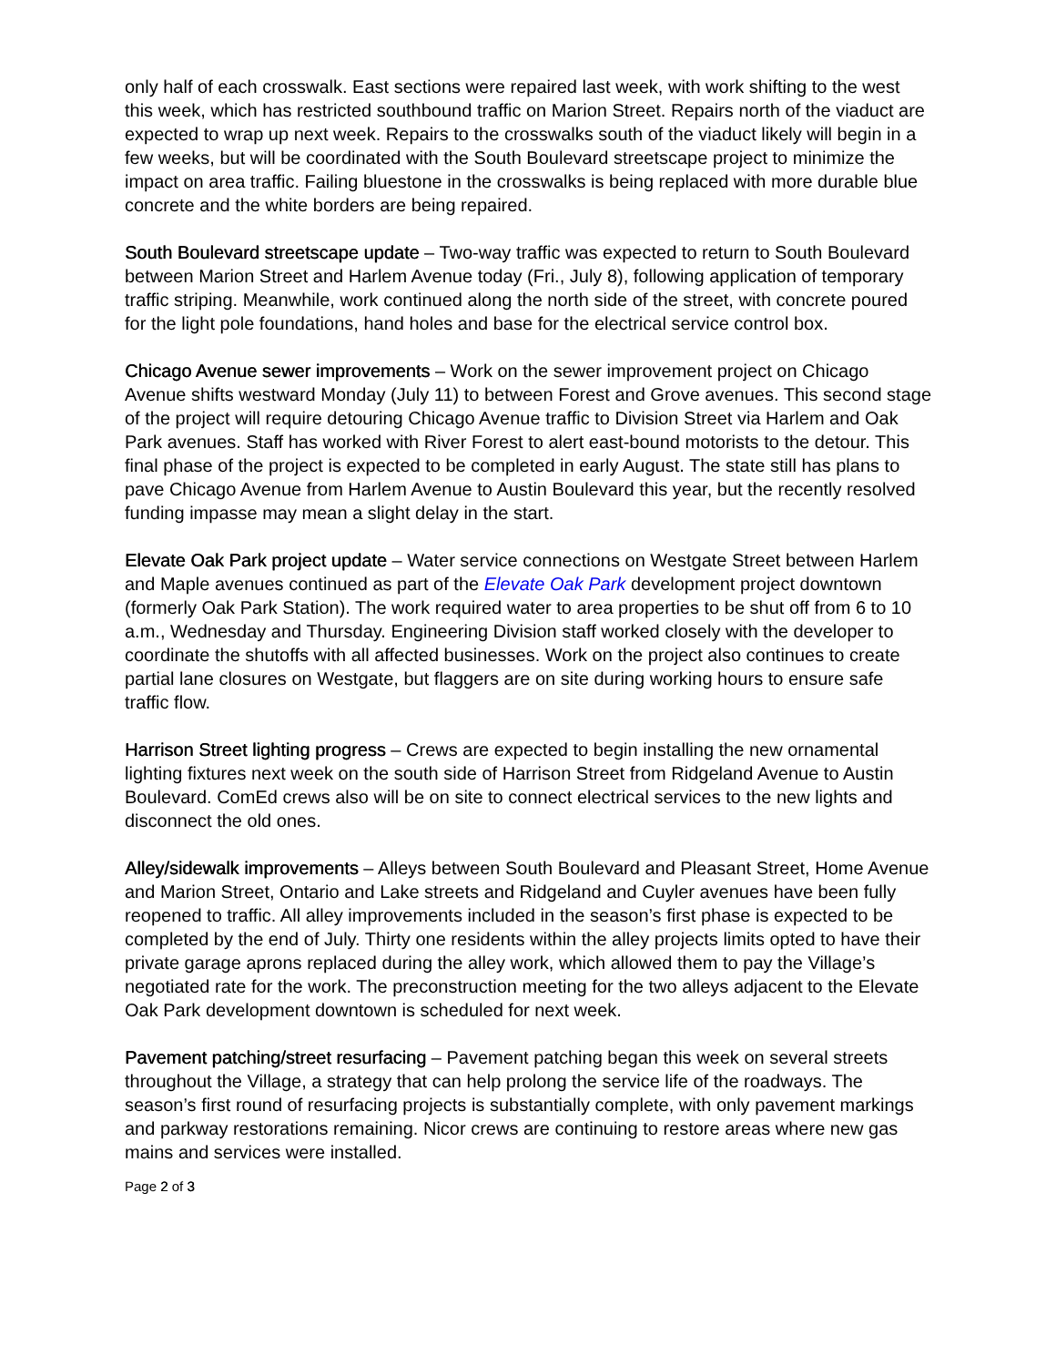only half of each crosswalk. East sections were repaired last week, with work shifting to the west this week, which has restricted southbound traffic on Marion Street. Repairs north of the viaduct are expected to wrap up next week. Repairs to the crosswalks south of the viaduct likely will begin in a few weeks, but will be coordinated with the South Boulevard streetscape project to minimize the impact on area traffic. Failing bluestone in the crosswalks is being replaced with more durable blue concrete and the white borders are being repaired.
South Boulevard streetscape update – Two-way traffic was expected to return to South Boulevard between Marion Street and Harlem Avenue today (Fri., July 8), following application of temporary traffic striping. Meanwhile, work continued along the north side of the street, with concrete poured for the light pole foundations, hand holes and base for the electrical service control box.
Chicago Avenue sewer improvements – Work on the sewer improvement project on Chicago Avenue shifts westward Monday (July 11) to between Forest and Grove avenues. This second stage of the project will require detouring Chicago Avenue traffic to Division Street via Harlem and Oak Park avenues. Staff has worked with River Forest to alert east-bound motorists to the detour. This final phase of the project is expected to be completed in early August. The state still has plans to pave Chicago Avenue from Harlem Avenue to Austin Boulevard this year, but the recently resolved funding impasse may mean a slight delay in the start.
Elevate Oak Park project update – Water service connections on Westgate Street between Harlem and Maple avenues continued as part of the Elevate Oak Park development project downtown (formerly Oak Park Station). The work required water to area properties to be shut off from 6 to 10 a.m., Wednesday and Thursday. Engineering Division staff worked closely with the developer to coordinate the shutoffs with all affected businesses. Work on the project also continues to create partial lane closures on Westgate, but flaggers are on site during working hours to ensure safe traffic flow.
Harrison Street lighting progress – Crews are expected to begin installing the new ornamental lighting fixtures next week on the south side of Harrison Street from Ridgeland Avenue to Austin Boulevard. ComEd crews also will be on site to connect electrical services to the new lights and disconnect the old ones.
Alley/sidewalk improvements – Alleys between South Boulevard and Pleasant Street, Home Avenue and Marion Street, Ontario and Lake streets and Ridgeland and Cuyler avenues have been fully reopened to traffic. All alley improvements included in the season’s first phase is expected to be completed by the end of July. Thirty one residents within the alley projects limits opted to have their private garage aprons replaced during the alley work, which allowed them to pay the Village’s negotiated rate for the work. The preconstruction meeting for the two alleys adjacent to the Elevate Oak Park development downtown is scheduled for next week.
Pavement patching/street resurfacing – Pavement patching began this week on several streets throughout the Village, a strategy that can help prolong the service life of the roadways. The season’s first round of resurfacing projects is substantially complete, with only pavement markings and parkway restorations remaining. Nicor crews are continuing to restore areas where new gas mains and services were installed.
Page 2 of 3